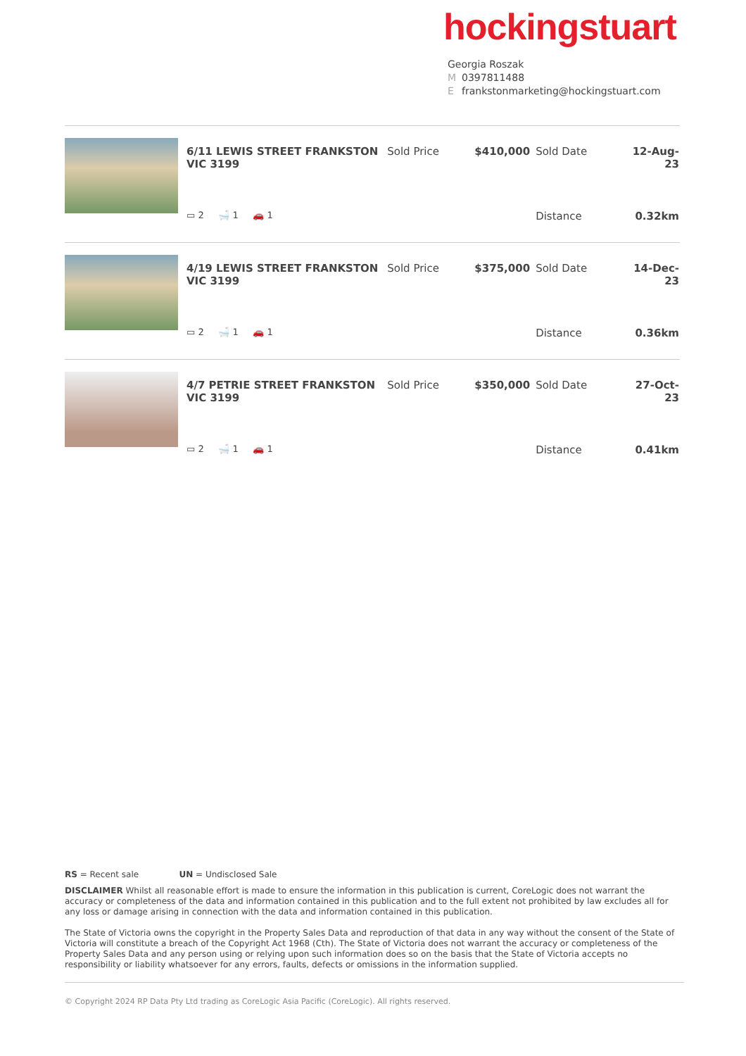hockingstuart
Georgia Roszak
M 0397811488
Efrankstonmarketing@hockingstuart.com
| 6/11 LEWIS STREET FRANKSTON VIC 3199 | Sold Price | $410,000 | Sold Date | 12-Aug-23 |
| ▭ 2 🛁 1 🚗 1 | | | Distance | 0.32km |
| 4/19 LEWIS STREET FRANKSTON VIC 3199 | Sold Price | $375,000 | Sold Date | 14-Dec-23 |
| ▭ 2 🛁 1 🚗 1 | | | Distance | 0.36km |
| 4/7 PETRIE STREET FRANKSTON VIC 3199 | Sold Price | $350,000 | Sold Date | 27-Oct-23 |
| ▭ 2 🛁 1 🚗 1 | | | Distance | 0.41km |
RS = Recent sale UN = Undisclosed Sale
DISCLAIMER Whilst all reasonable effort is made to ensure the information in this publication is current, CoreLogic does not warrant the accuracy or completeness of the data and information contained in this publication and to the full extent not prohibited by law excludes all for any loss or damage arising in connection with the data and information contained in this publication.
The State of Victoria owns the copyright in the Property Sales Data and reproduction of that data in any way without the consent of the State of Victoria will constitute a breach of the Copyright Act 1968 (Cth). The State of Victoria does not warrant the accuracy or completeness of the Property Sales Data and any person using or relying upon such information does so on the basis that the State of Victoria accepts no responsibility or liability whatsoever for any errors, faults, defects or omissions in the information supplied.
© Copyright 2024 RP Data Pty Ltd trading as CoreLogic Asia Pacific (CoreLogic). All rights reserved.